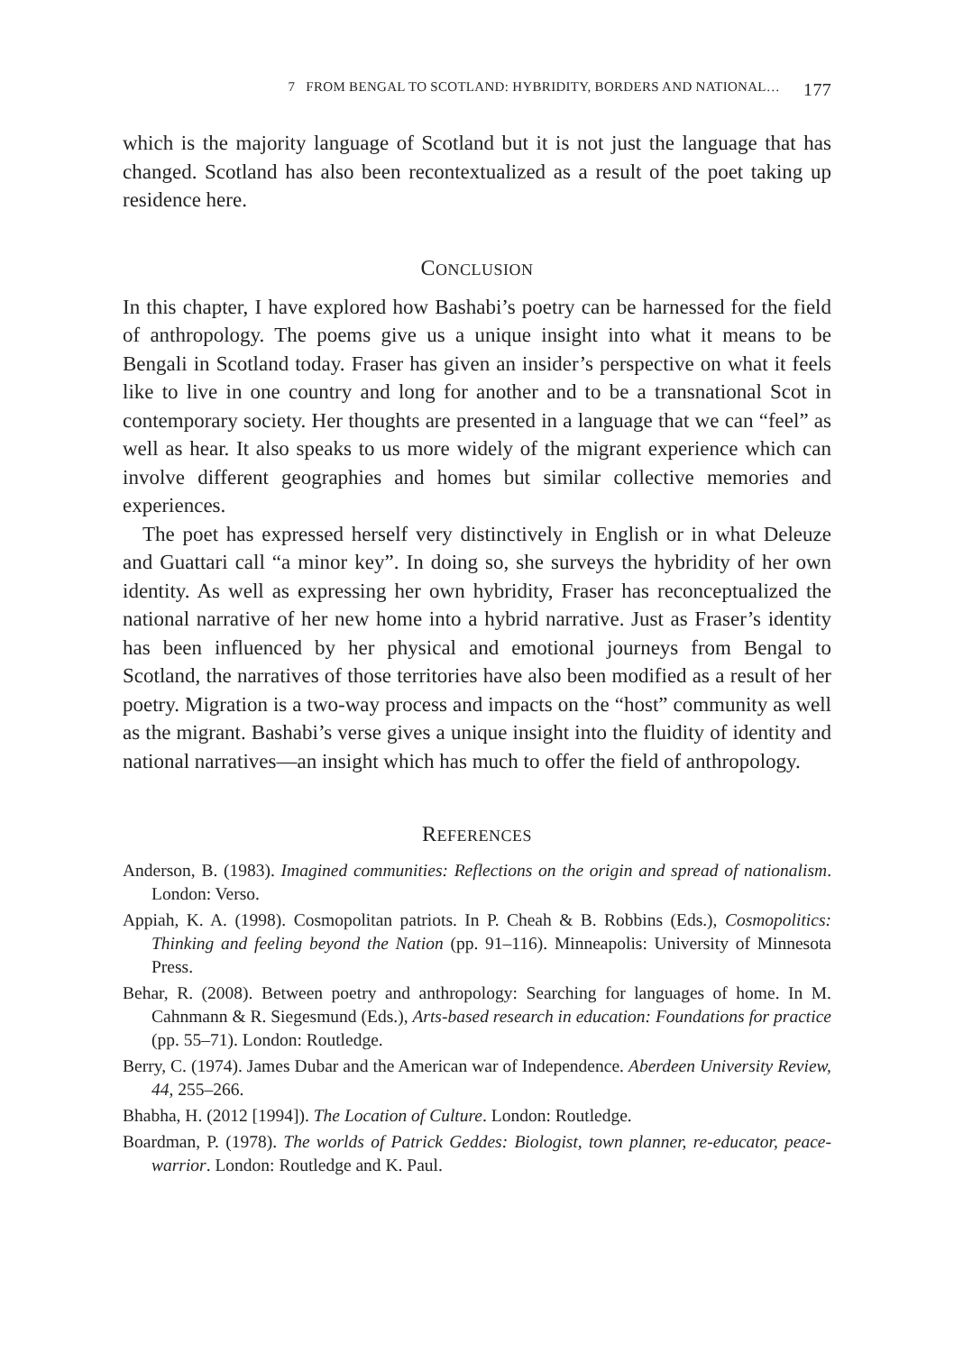7 FROM BENGAL TO SCOTLAND: HYBRIDITY, BORDERS AND NATIONAL… 177
which is the majority language of Scotland but it is not just the language that has changed. Scotland has also been recontextualized as a result of the poet taking up residence here.
CONCLUSION
In this chapter, I have explored how Bashabi’s poetry can be harnessed for the field of anthropology. The poems give us a unique insight into what it means to be Bengali in Scotland today. Fraser has given an insider’s perspective on what it feels like to live in one country and long for another and to be a transnational Scot in contemporary society. Her thoughts are presented in a language that we can “feel” as well as hear. It also speaks to us more widely of the migrant experience which can involve different geographies and homes but similar collective memories and experiences.
The poet has expressed herself very distinctively in English or in what Deleuze and Guattari call “a minor key”. In doing so, she surveys the hybridity of her own identity. As well as expressing her own hybridity, Fraser has reconceptualized the national narrative of her new home into a hybrid narrative. Just as Fraser’s identity has been influenced by her physical and emotional journeys from Bengal to Scotland, the narratives of those territories have also been modified as a result of her poetry. Migration is a two-way process and impacts on the “host” community as well as the migrant. Bashabi’s verse gives a unique insight into the fluidity of identity and national narratives—an insight which has much to offer the field of anthropology.
REFERENCES
Anderson, B. (1983). Imagined communities: Reflections on the origin and spread of nationalism. London: Verso.
Appiah, K. A. (1998). Cosmopolitan patriots. In P. Cheah & B. Robbins (Eds.), Cosmopolitics: Thinking and feeling beyond the Nation (pp. 91–116). Minneapolis: University of Minnesota Press.
Behar, R. (2008). Between poetry and anthropology: Searching for languages of home. In M. Cahnmann & R. Siegesmund (Eds.), Arts-based research in education: Foundations for practice (pp. 55–71). London: Routledge.
Berry, C. (1974). James Dubar and the American war of Independence. Aberdeen University Review, 44, 255–266.
Bhabha, H. (2012 [1994]). The Location of Culture. London: Routledge.
Boardman, P. (1978). The worlds of Patrick Geddes: Biologist, town planner, re-educator, peace-warrior. London: Routledge and K. Paul.